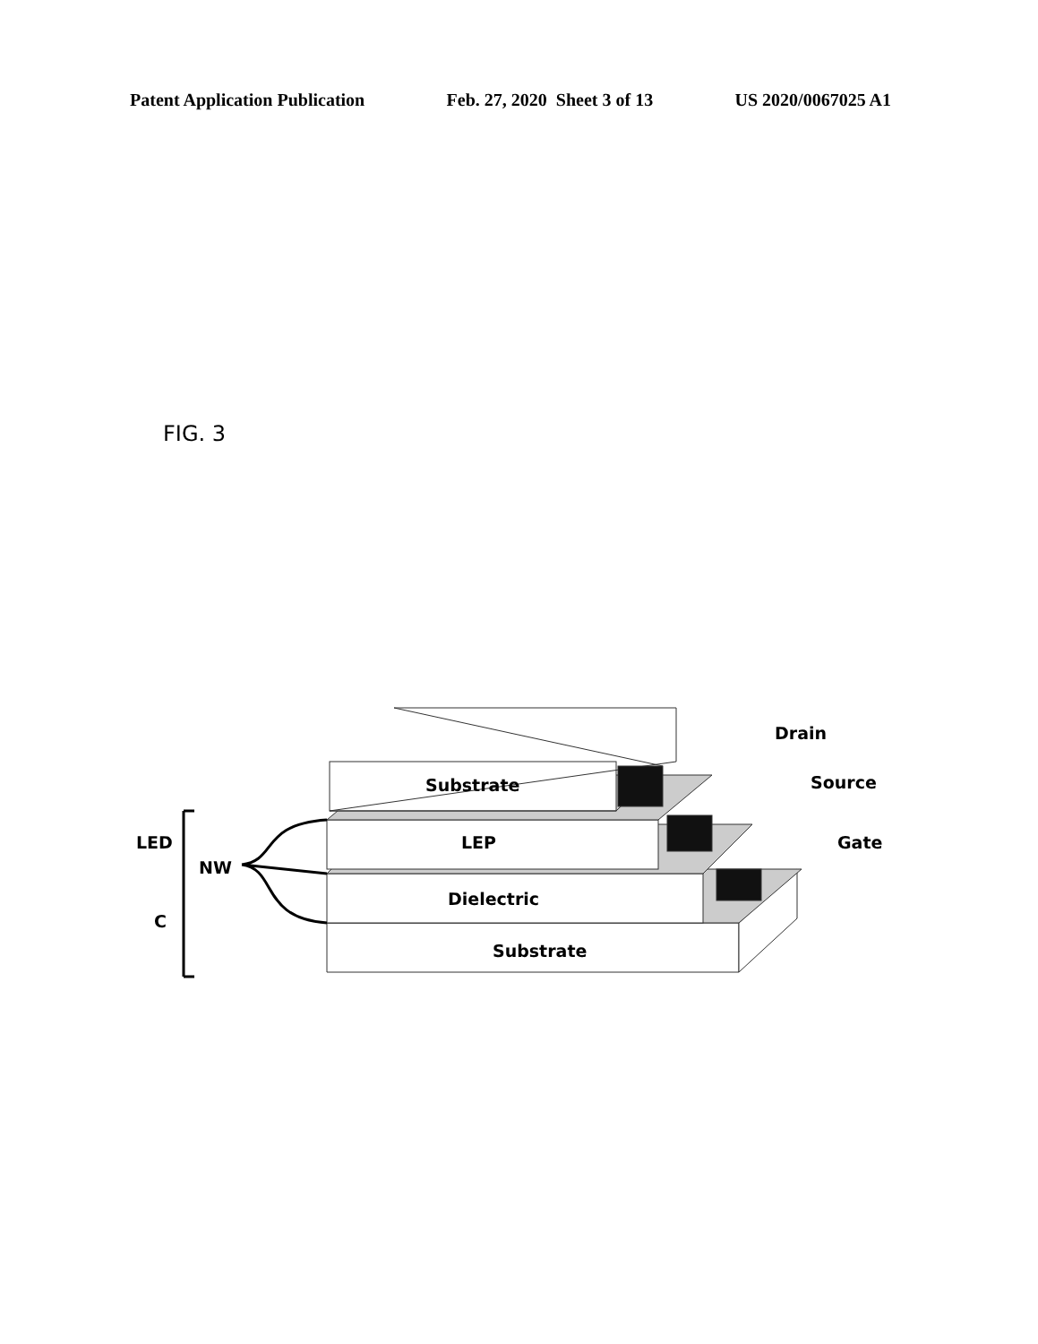Patent Application Publication Feb. 27, 2020 Sheet 3 of 13 US 2020/0067025 A1
FIG. 3
Substrate
LEP
Dielectric
Substrate
Drain
Source
Gate
LED
NW
C